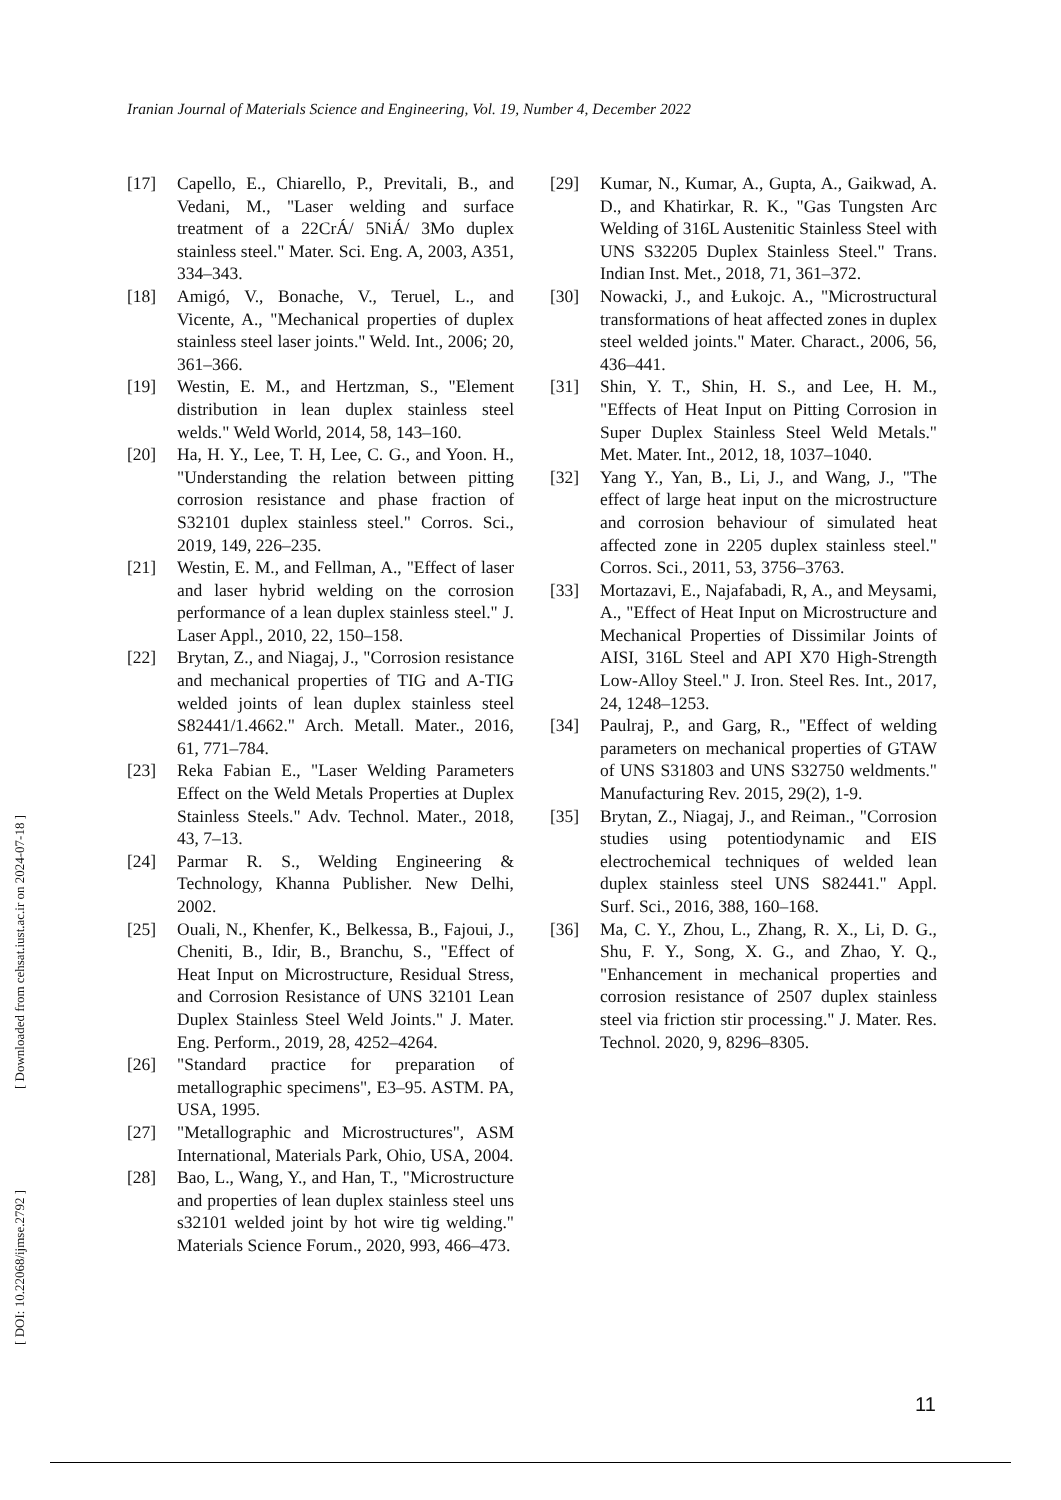Iranian Journal of Materials Science and Engineering, Vol. 19, Number 4, December 2022
[17] Capello, E., Chiarello, P., Previtali, B., and Vedani, M., "Laser welding and surface treatment of a 22CrÁ/ 5NiÁ/ 3Mo duplex stainless steel." Mater. Sci. Eng. A, 2003, A351, 334–343.
[18] Amigó, V., Bonache, V., Teruel, L., and Vicente, A., "Mechanical properties of duplex stainless steel laser joints." Weld. Int., 2006; 20, 361–366.
[19] Westin, E. M., and Hertzman, S., "Element distribution in lean duplex stainless steel welds." Weld World, 2014, 58, 143–160.
[20] Ha, H. Y., Lee, T. H, Lee, C. G., and Yoon. H., "Understanding the relation between pitting corrosion resistance and phase fraction of S32101 duplex stainless steel." Corros. Sci., 2019, 149, 226–235.
[21] Westin, E. M., and Fellman, A., "Effect of laser and laser hybrid welding on the corrosion performance of a lean duplex stainless steel." J. Laser Appl., 2010, 22, 150–158.
[22] Brytan, Z., and Niagaj, J., "Corrosion resistance and mechanical properties of TIG and A-TIG welded joints of lean duplex stainless steel S82441/1.4662." Arch. Metall. Mater., 2016, 61, 771–784.
[23] Reka Fabian E., "Laser Welding Parameters Effect on the Weld Metals Properties at Duplex Stainless Steels." Adv. Technol. Mater., 2018, 43, 7–13.
[24] Parmar R. S., Welding Engineering & Technology, Khanna Publisher. New Delhi, 2002.
[25] Ouali, N., Khenfer, K., Belkessa, B., Fajoui, J., Cheniti, B., Idir, B., Branchu, S., "Effect of Heat Input on Microstructure, Residual Stress, and Corrosion Resistance of UNS 32101 Lean Duplex Stainless Steel Weld Joints." J. Mater. Eng. Perform., 2019, 28, 4252–4264.
[26] "Standard practice for preparation of metallographic specimens", E3–95. ASTM. PA, USA, 1995.
[27] "Metallographic and Microstructures", ASM International, Materials Park, Ohio, USA, 2004.
[28] Bao, L., Wang, Y., and Han, T., "Microstructure and properties of lean duplex stainless steel uns s32101 welded joint by hot wire tig welding." Materials Science Forum., 2020, 993, 466–473.
[29] Kumar, N., Kumar, A., Gupta, A., Gaikwad, A. D., and Khatirkar, R. K., "Gas Tungsten Arc Welding of 316L Austenitic Stainless Steel with UNS S32205 Duplex Stainless Steel." Trans. Indian Inst. Met., 2018, 71, 361–372.
[30] Nowacki, J., and Łukojc. A., "Microstructural transformations of heat affected zones in duplex steel welded joints." Mater. Charact., 2006, 56, 436–441.
[31] Shin, Y. T., Shin, H. S., and Lee, H. M., "Effects of Heat Input on Pitting Corrosion in Super Duplex Stainless Steel Weld Metals." Met. Mater. Int., 2012, 18, 1037–1040.
[32] Yang Y., Yan, B., Li, J., and Wang, J., "The effect of large heat input on the microstructure and corrosion behaviour of simulated heat affected zone in 2205 duplex stainless steel." Corros. Sci., 2011, 53, 3756–3763.
[33] Mortazavi, E., Najafabadi, R, A., and Meysami, A., "Effect of Heat Input on Microstructure and Mechanical Properties of Dissimilar Joints of AISI, 316L Steel and API X70 High-Strength Low-Alloy Steel." J. Iron. Steel Res. Int., 2017, 24, 1248–1253.
[34] Paulraj, P., and Garg, R., "Effect of welding parameters on mechanical properties of GTAW of UNS S31803 and UNS S32750 weldments." Manufacturing Rev. 2015, 29(2), 1-9.
[35] Brytan, Z., Niagaj, J., and Reiman., "Corrosion studies using potentiodynamic and EIS electrochemical techniques of welded lean duplex stainless steel UNS S82441." Appl. Surf. Sci., 2016, 388, 160–168.
[36] Ma, C. Y., Zhou, L., Zhang, R. X., Li, D. G., Shu, F. Y., Song, X. G., and Zhao, Y. Q., "Enhancement in mechanical properties and corrosion resistance of 2507 duplex stainless steel via friction stir processing." J. Mater. Res. Technol. 2020, 9, 8296–8305.
[ Downloaded from cehsat.iust.ac.ir on 2024-07-18 ]
[ DOI: 10.22068/ijmse.2792 ]
11